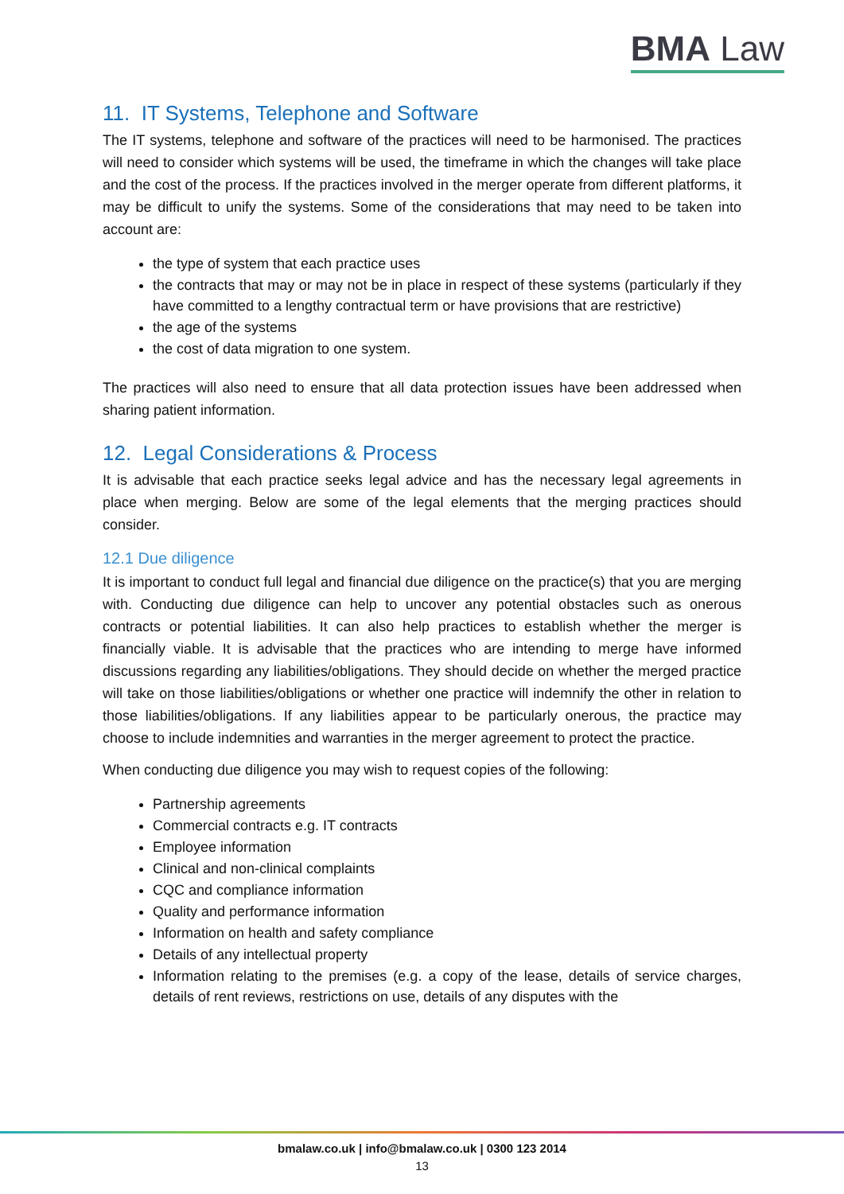BMA Law
11. IT Systems, Telephone and Software
The IT systems, telephone and software of the practices will need to be harmonised. The practices will need to consider which systems will be used, the timeframe in which the changes will take place and the cost of the process. If the practices involved in the merger operate from different platforms, it may be difficult to unify the systems. Some of the considerations that may need to be taken into account are:
the type of system that each practice uses
the contracts that may or may not be in place in respect of these systems (particularly if they have committed to a lengthy contractual term or have provisions that are restrictive)
the age of the systems
the cost of data migration to one system.
The practices will also need to ensure that all data protection issues have been addressed when sharing patient information.
12. Legal Considerations & Process
It is advisable that each practice seeks legal advice and has the necessary legal agreements in place when merging. Below are some of the legal elements that the merging practices should consider.
12.1 Due diligence
It is important to conduct full legal and financial due diligence on the practice(s) that you are merging with. Conducting due diligence can help to uncover any potential obstacles such as onerous contracts or potential liabilities. It can also help practices to establish whether the merger is financially viable. It is advisable that the practices who are intending to merge have informed discussions regarding any liabilities/obligations. They should decide on whether the merged practice will take on those liabilities/obligations or whether one practice will indemnify the other in relation to those liabilities/obligations. If any liabilities appear to be particularly onerous, the practice may choose to include indemnities and warranties in the merger agreement to protect the practice.
When conducting due diligence you may wish to request copies of the following:
Partnership agreements
Commercial contracts e.g. IT contracts
Employee information
Clinical and non-clinical complaints
CQC and compliance information
Quality and performance information
Information on health and safety compliance
Details of any intellectual property
Information relating to the premises (e.g. a copy of the lease, details of service charges, details of rent reviews, restrictions on use, details of any disputes with the
bmalaw.co.uk | info@bmalaw.co.uk | 0300 123 2014
13